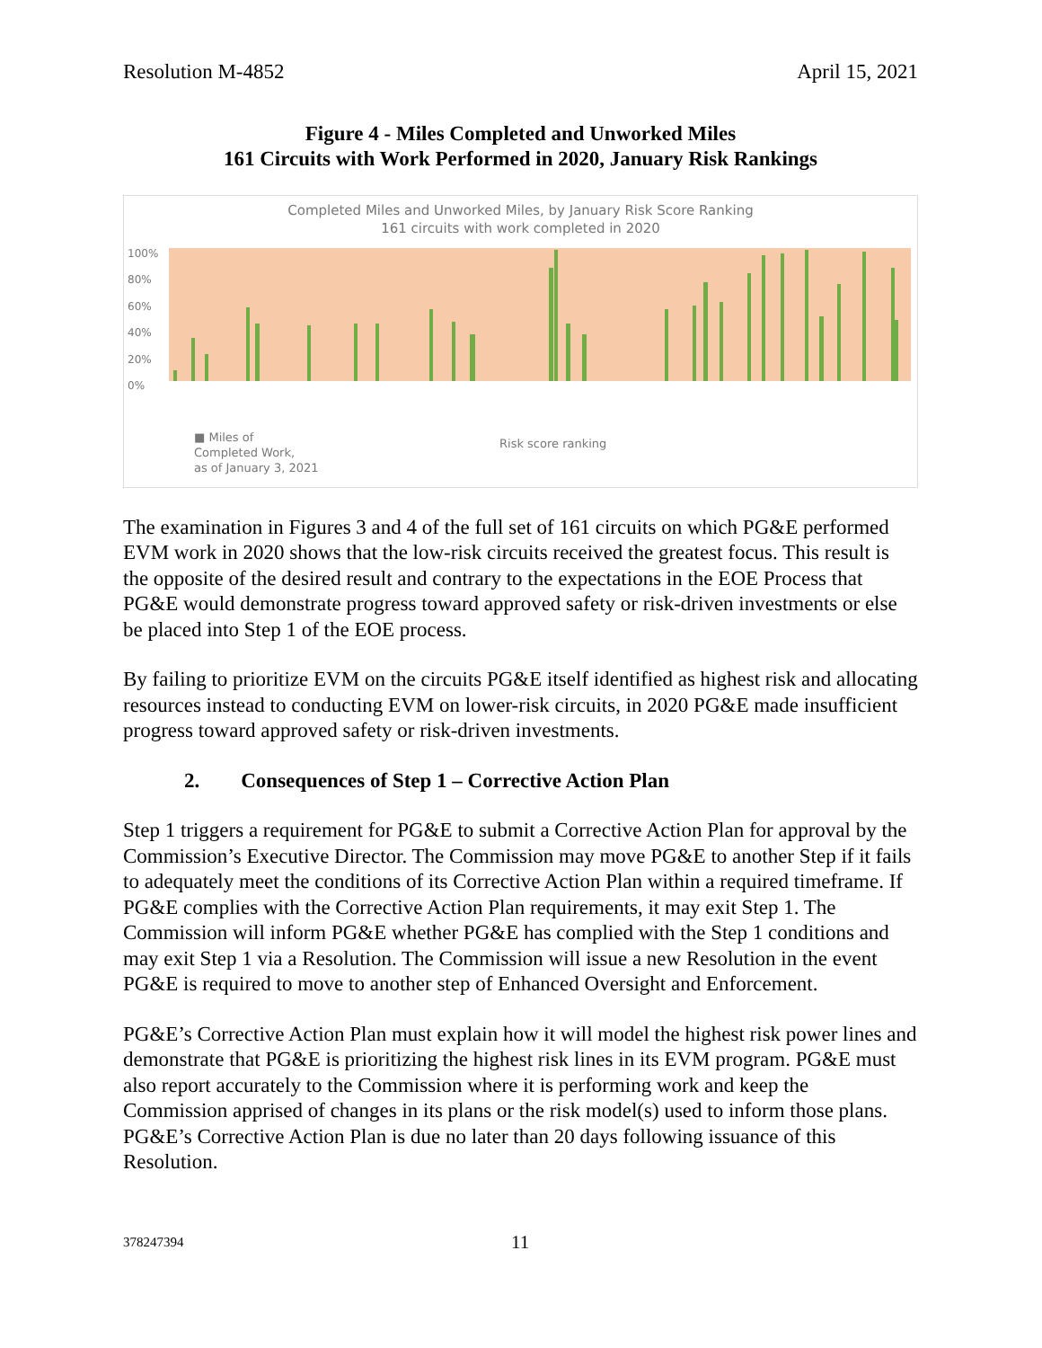Resolution M-4852 April 15, 2021
Figure 4 - Miles Completed and Unworked Miles
161 Circuits with Work Performed in 2020, January Risk Rankings
Completed Miles and Unworked Miles, by January Risk Score Ranking
161 circuits with work completed in 2020
100%
80%
60%
40%
20%
0%
■ Miles of
Completed Work,
as of January 3, 2021
Risk score ranking
The examination in Figures 3 and 4 of the full set of 161 circuits on which PG&E performed EVM work in 2020 shows that the low-risk circuits received the greatest focus. This result is the opposite of the desired result and contrary to the expectations in the EOE Process that PG&E would demonstrate progress toward approved safety or risk-driven investments or else be placed into Step 1 of the EOE process.
By failing to prioritize EVM on the circuits PG&E itself identified as highest risk and allocating resources instead to conducting EVM on lower-risk circuits, in 2020 PG&E made insufficient progress toward approved safety or risk-driven investments.
2. Consequences of Step 1 – Corrective Action Plan
Step 1 triggers a requirement for PG&E to submit a Corrective Action Plan for approval by the Commission’s Executive Director. The Commission may move PG&E to another Step if it fails to adequately meet the conditions of its Corrective Action Plan within a required timeframe. If PG&E complies with the Corrective Action Plan requirements, it may exit Step 1. The Commission will inform PG&E whether PG&E has complied with the Step 1 conditions and may exit Step 1 via a Resolution. The Commission will issue a new Resolution in the event PG&E is required to move to another step of Enhanced Oversight and Enforcement.
PG&E’s Corrective Action Plan must explain how it will model the highest risk power lines and demonstrate that PG&E is prioritizing the highest risk lines in its EVM program. PG&E must also report accurately to the Commission where it is performing work and keep the Commission apprised of changes in its plans or the risk model(s) used to inform those plans. PG&E’s Corrective Action Plan is due no later than 20 days following issuance of this Resolution.
378247394 11